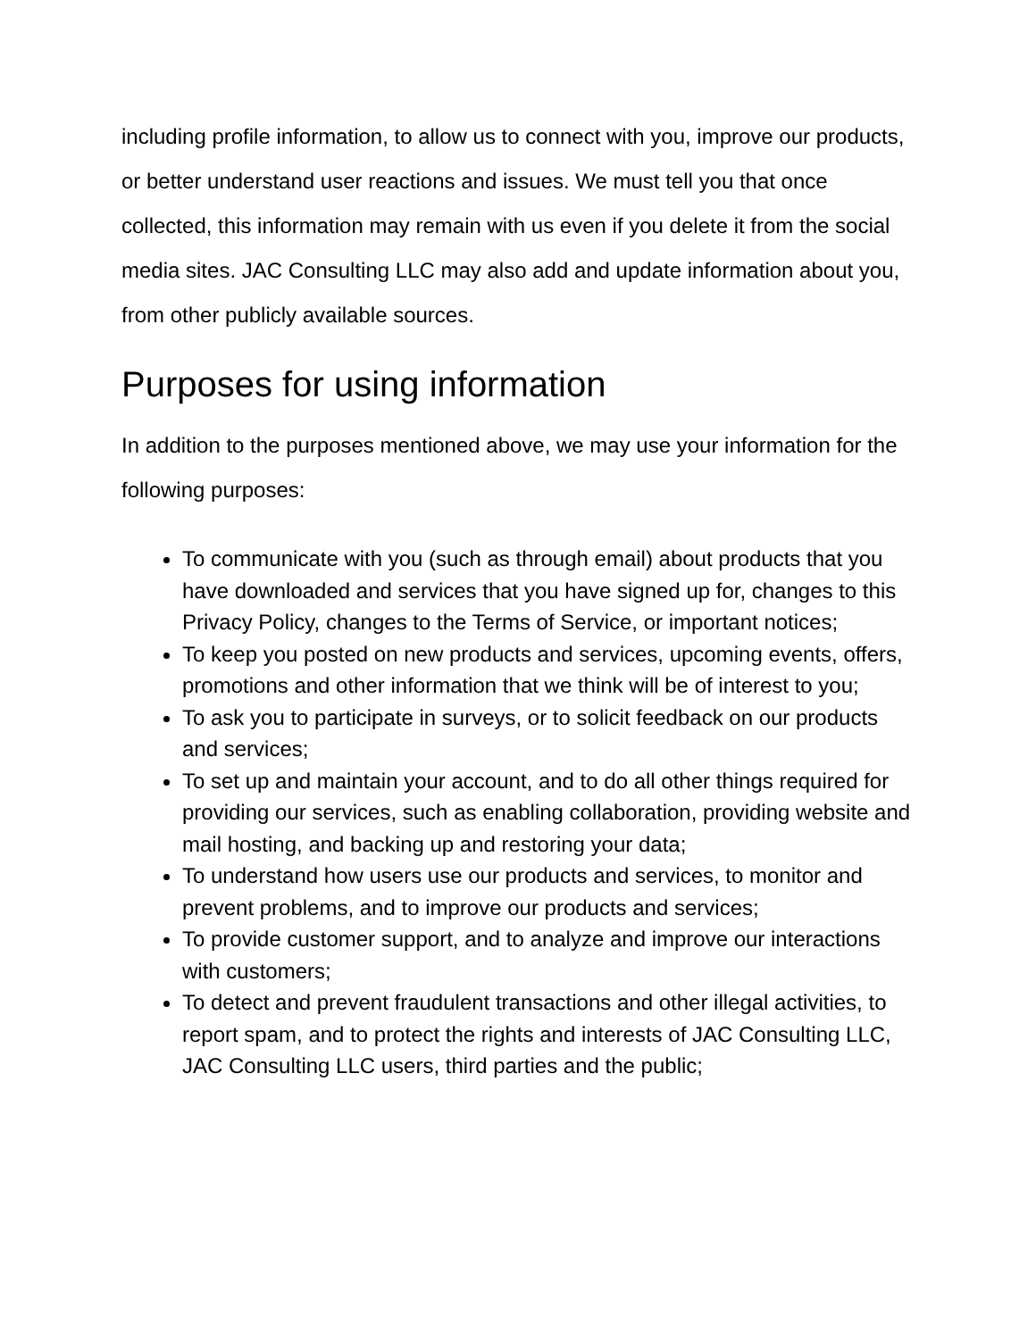including profile information, to allow us to connect with you, improve our products, or better understand user reactions and issues. We must tell you that once collected, this information may remain with us even if you delete it from the social media sites. JAC Consulting LLC may also add and update information about you, from other publicly available sources.
Purposes for using information
In addition to the purposes mentioned above, we may use your information for the following purposes:
To communicate with you (such as through email) about products that you have downloaded and services that you have signed up for, changes to this Privacy Policy, changes to the Terms of Service, or important notices;
To keep you posted on new products and services, upcoming events, offers, promotions and other information that we think will be of interest to you;
To ask you to participate in surveys, or to solicit feedback on our products and services;
To set up and maintain your account, and to do all other things required for providing our services, such as enabling collaboration, providing website and mail hosting, and backing up and restoring your data;
To understand how users use our products and services, to monitor and prevent problems, and to improve our products and services;
To provide customer support, and to analyze and improve our interactions with customers;
To detect and prevent fraudulent transactions and other illegal activities, to report spam, and to protect the rights and interests of JAC Consulting LLC, JAC Consulting LLC users, third parties and the public;